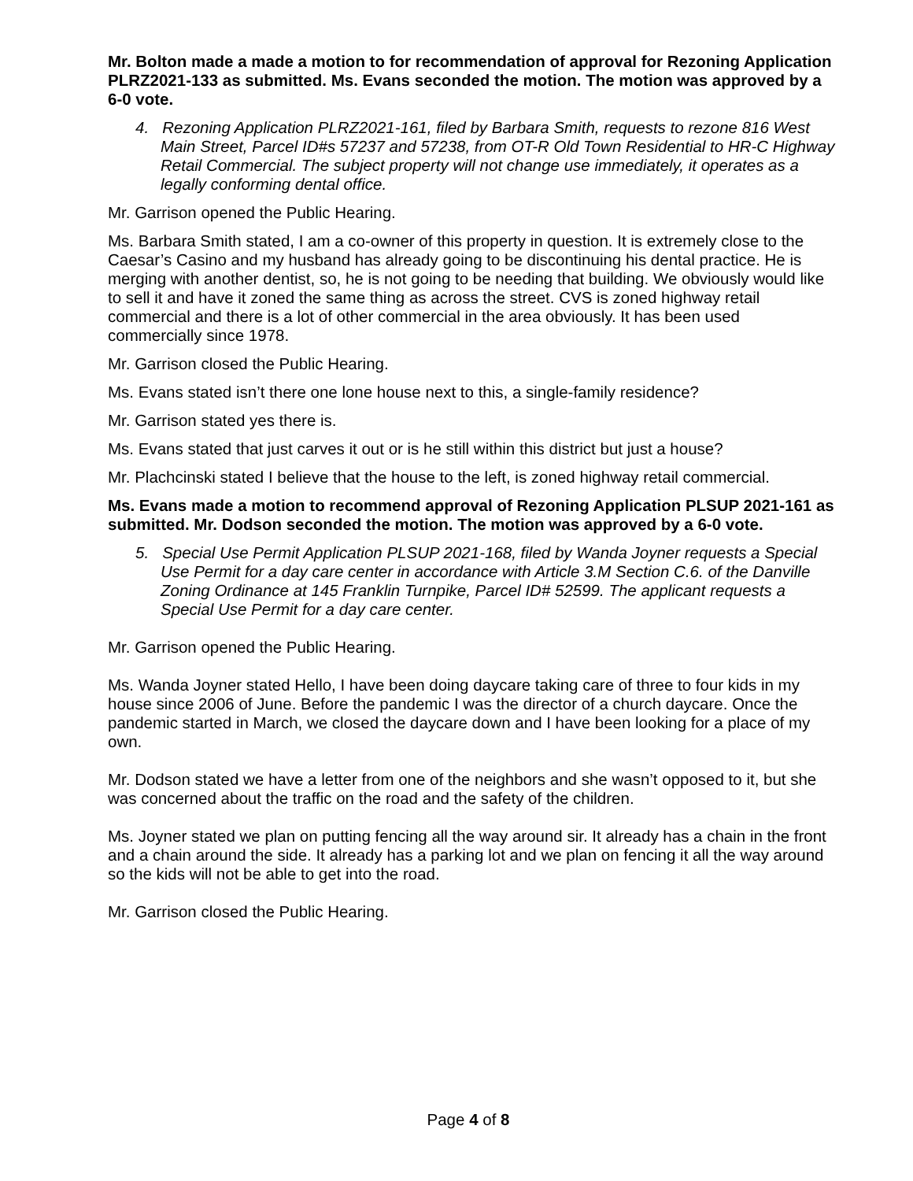Mr. Bolton made a made a motion to for recommendation of approval for Rezoning Application PLRZ2021-133 as submitted. Ms. Evans seconded the motion. The motion was approved by a 6-0 vote.
4. Rezoning Application PLRZ2021-161, filed by Barbara Smith, requests to rezone 816 West Main Street, Parcel ID#s 57237 and 57238, from OT-R Old Town Residential to HR-C Highway Retail Commercial. The subject property will not change use immediately, it operates as a legally conforming dental office.
Mr. Garrison opened the Public Hearing.
Ms. Barbara Smith stated, I am a co-owner of this property in question. It is extremely close to the Caesar’s Casino and my husband has already going to be discontinuing his dental practice. He is merging with another dentist, so, he is not going to be needing that building. We obviously would like to sell it and have it zoned the same thing as across the street. CVS is zoned highway retail commercial and there is a lot of other commercial in the area obviously. It has been used commercially since 1978.
Mr. Garrison closed the Public Hearing.
Ms. Evans stated isn’t there one lone house next to this, a single-family residence?
Mr. Garrison stated yes there is.
Ms. Evans stated that just carves it out or is he still within this district but just a house?
Mr. Plachcinski stated I believe that the house to the left, is zoned highway retail commercial.
Ms. Evans made a motion to recommend approval of Rezoning Application PLSUP 2021-161 as submitted. Mr. Dodson seconded the motion. The motion was approved by a 6-0 vote.
5. Special Use Permit Application PLSUP 2021-168, filed by Wanda Joyner requests a Special Use Permit for a day care center in accordance with Article 3.M Section C.6. of the Danville Zoning Ordinance at 145 Franklin Turnpike, Parcel ID# 52599. The applicant requests a Special Use Permit for a day care center.
Mr. Garrison opened the Public Hearing.
Ms. Wanda Joyner stated Hello, I have been doing daycare taking care of three to four kids in my house since 2006 of June. Before the pandemic I was the director of a church daycare. Once the pandemic started in March, we closed the daycare down and I have been looking for a place of my own.
Mr. Dodson stated we have a letter from one of the neighbors and she wasn’t opposed to it, but she was concerned about the traffic on the road and the safety of the children.
Ms. Joyner stated we plan on putting fencing all the way around sir. It already has a chain in the front and a chain around the side. It already has a parking lot and we plan on fencing it all the way around so the kids will not be able to get into the road.
Mr. Garrison closed the Public Hearing.
Page 4 of 8